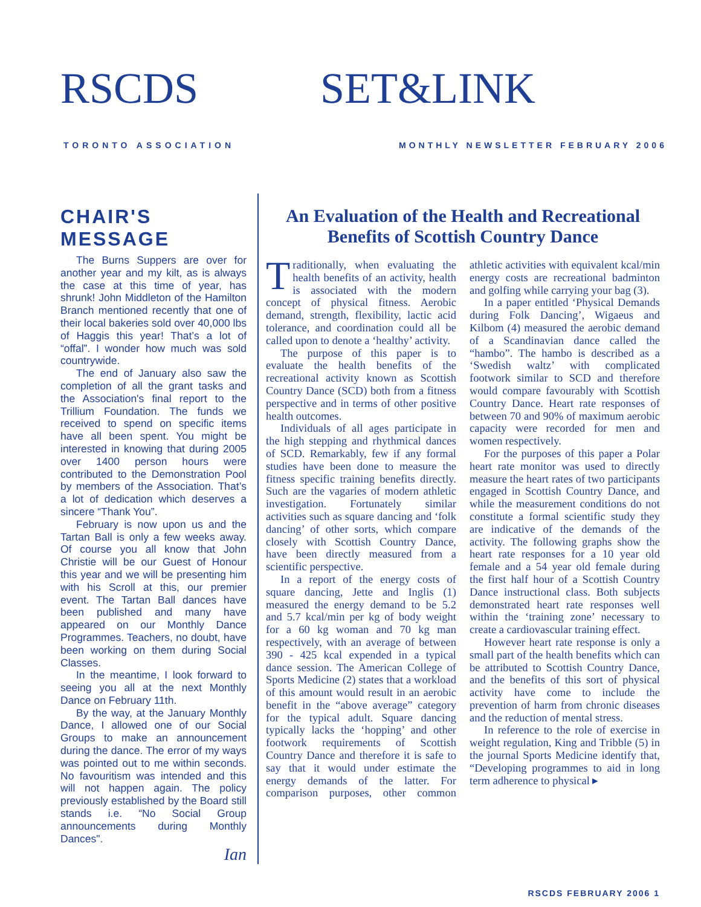RSCDS SET&LINK
TORONTO ASSOCIATION
MONTHLY NEWSLETTER FEBRUARY 2006
CHAIR'S MESSAGE
The Burns Suppers are over for another year and my kilt, as is always the case at this time of year, has shrunk! John Middleton of the Hamilton Branch mentioned recently that one of their local bakeries sold over 40,000 lbs of Haggis this year! That’s a lot of “offal”. I wonder how much was sold countrywide.
The end of January also saw the completion of all the grant tasks and the Association's final report to the Trillium Foundation. The funds we received to spend on specific items have all been spent. You might be interested in knowing that during 2005 over 1400 person hours were contributed to the Demonstration Pool by members of the Association. That’s a lot of dedication which deserves a sincere “Thank You”.
February is now upon us and the Tartan Ball is only a few weeks away. Of course you all know that John Christie will be our Guest of Honour this year and we will be presenting him with his Scroll at this, our premier event. The Tartan Ball dances have been published and many have appeared on our Monthly Dance Programmes. Teachers, no doubt, have been working on them during Social Classes.
In the meantime, I look forward to seeing you all at the next Monthly Dance on February 11th.
By the way, at the January Monthly Dance, I allowed one of our Social Groups to make an announcement during the dance. The error of my ways was pointed out to me within seconds. No favouritism was intended and this will not happen again. The policy previously established by the Board still stands i.e. “No Social Group announcements during Monthly Dances".
Ian
An Evaluation of the Health and Recreational Benefits of Scottish Country Dance
Traditionally, when evaluating the health benefits of an activity, health is associated with the modern concept of physical fitness. Aerobic demand, strength, flexibility, lactic acid tolerance, and coordination could all be called upon to denote a ‘healthy’ activity.
The purpose of this paper is to evaluate the health benefits of the recreational activity known as Scottish Country Dance (SCD) both from a fitness perspective and in terms of other positive health outcomes.
Individuals of all ages participate in the high stepping and rhythmical dances of SCD. Remarkably, few if any formal studies have been done to measure the fitness specific training benefits directly. Such are the vagaries of modern athletic investigation. Fortunately similar activities such as square dancing and ‘folk dancing’ of other sorts, which compare closely with Scottish Country Dance, have been directly measured from a scientific perspective.
In a report of the energy costs of square dancing, Jette and Inglis (1) measured the energy demand to be 5.2 and 5.7 kcal/min per kg of body weight for a 60 kg woman and 70 kg man respectively, with an average of between 390 - 425 kcal expended in a typical dance session. The American College of Sports Medicine (2) states that a workload of this amount would result in an aerobic benefit in the “above average” category for the typical adult. Square dancing typically lacks the ‘hopping’ and other footwork requirements of Scottish Country Dance and therefore it is safe to say that it would under estimate the energy demands of the latter. For comparison purposes, other common athletic activities with equivalent kcal/min energy costs are recreational badminton and golfing while carrying your bag (3).
In a paper entitled ‘Physical Demands during Folk Dancing’, Wigaeus and Kilbom (4) measured the aerobic demand of a Scandinavian dance called the “hambo”. The hambo is described as a ‘Swedish waltz’ with complicated footwork similar to SCD and therefore would compare favourably with Scottish Country Dance. Heart rate responses of between 70 and 90% of maximum aerobic capacity were recorded for men and women respectively.
For the purposes of this paper a Polar heart rate monitor was used to directly measure the heart rates of two participants engaged in Scottish Country Dance, and while the measurement conditions do not constitute a formal scientific study they are indicative of the demands of the activity. The following graphs show the heart rate responses for a 10 year old female and a 54 year old female during the first half hour of a Scottish Country Dance instructional class. Both subjects demonstrated heart rate responses well within the ‘training zone’ necessary to create a cardiovascular training effect.
However heart rate response is only a small part of the health benefits which can be attributed to Scottish Country Dance, and the benefits of this sort of physical activity have come to include the prevention of harm from chronic diseases and the reduction of mental stress.
In reference to the role of exercise in weight regulation, King and Tribble (5) in the journal Sports Medicine identify that, “Developing programmes to aid in long term adherence to physical ▸
RSCDS FEBRUARY 2006 1